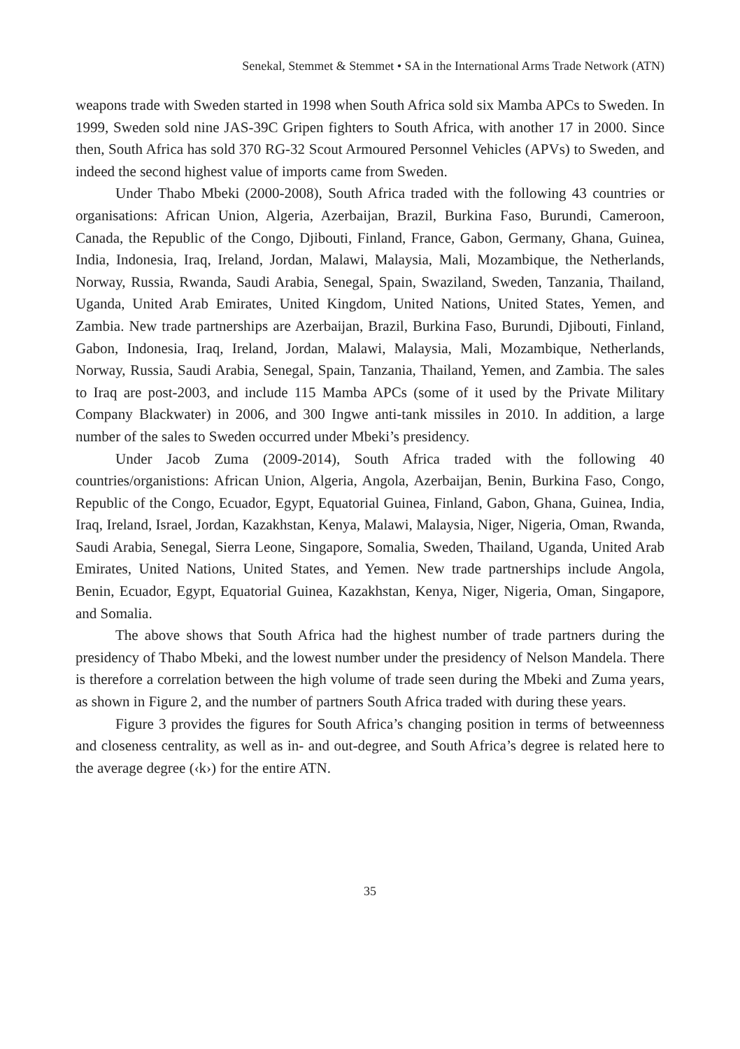Senekal, Stemmet & Stemmet • SA in the International Arms Trade Network (ATN)
weapons trade with Sweden started in 1998 when South Africa sold six Mamba APCs to Sweden. In 1999, Sweden sold nine JAS-39C Gripen fighters to South Africa, with another 17 in 2000. Since then, South Africa has sold 370 RG-32 Scout Armoured Personnel Vehicles (APVs) to Sweden, and indeed the second highest value of imports came from Sweden.
Under Thabo Mbeki (2000-2008), South Africa traded with the following 43 countries or organisations: African Union, Algeria, Azerbaijan, Brazil, Burkina Faso, Burundi, Cameroon, Canada, the Republic of the Congo, Djibouti, Finland, France, Gabon, Germany, Ghana, Guinea, India, Indonesia, Iraq, Ireland, Jordan, Malawi, Malaysia, Mali, Mozambique, the Netherlands, Norway, Russia, Rwanda, Saudi Arabia, Senegal, Spain, Swaziland, Sweden, Tanzania, Thailand, Uganda, United Arab Emirates, United Kingdom, United Nations, United States, Yemen, and Zambia. New trade partnerships are Azerbaijan, Brazil, Burkina Faso, Burundi, Djibouti, Finland, Gabon, Indonesia, Iraq, Ireland, Jordan, Malawi, Malaysia, Mali, Mozambique, Netherlands, Norway, Russia, Saudi Arabia, Senegal, Spain, Tanzania, Thailand, Yemen, and Zambia. The sales to Iraq are post-2003, and include 115 Mamba APCs (some of it used by the Private Military Company Blackwater) in 2006, and 300 Ingwe anti-tank missiles in 2010. In addition, a large number of the sales to Sweden occurred under Mbeki’s presidency.
Under Jacob Zuma (2009-2014), South Africa traded with the following 40 countries/organistions: African Union, Algeria, Angola, Azerbaijan, Benin, Burkina Faso, Congo, Republic of the Congo, Ecuador, Egypt, Equatorial Guinea, Finland, Gabon, Ghana, Guinea, India, Iraq, Ireland, Israel, Jordan, Kazakhstan, Kenya, Malawi, Malaysia, Niger, Nigeria, Oman, Rwanda, Saudi Arabia, Senegal, Sierra Leone, Singapore, Somalia, Sweden, Thailand, Uganda, United Arab Emirates, United Nations, United States, and Yemen. New trade partnerships include Angola, Benin, Ecuador, Egypt, Equatorial Guinea, Kazakhstan, Kenya, Niger, Nigeria, Oman, Singapore, and Somalia.
The above shows that South Africa had the highest number of trade partners during the presidency of Thabo Mbeki, and the lowest number under the presidency of Nelson Mandela. There is therefore a correlation between the high volume of trade seen during the Mbeki and Zuma years, as shown in Figure 2, and the number of partners South Africa traded with during these years.
Figure 3 provides the figures for South Africa’s changing position in terms of betweenness and closeness centrality, as well as in- and out-degree, and South Africa’s degree is related here to the average degree (‹k›) for the entire ATN.
35